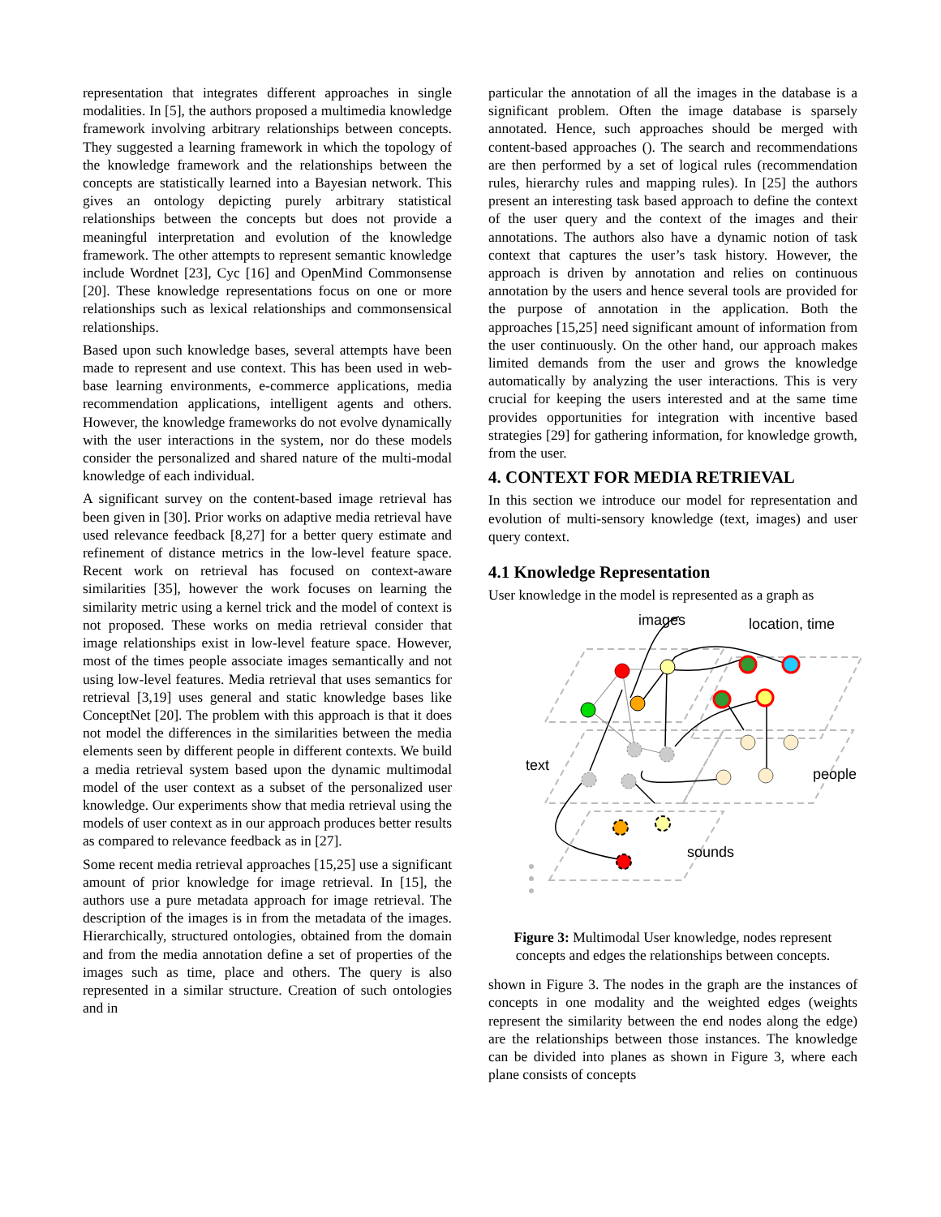representation that integrates different approaches in single modalities. In [5], the authors proposed a multimedia knowledge framework involving arbitrary relationships between concepts. They suggested a learning framework in which the topology of the knowledge framework and the relationships between the concepts are statistically learned into a Bayesian network. This gives an ontology depicting purely arbitrary statistical relationships between the concepts but does not provide a meaningful interpretation and evolution of the knowledge framework. The other attempts to represent semantic knowledge include Wordnet [23], Cyc [16] and OpenMind Commonsense [20]. These knowledge representations focus on one or more relationships such as lexical relationships and commonsensical relationships.
Based upon such knowledge bases, several attempts have been made to represent and use context. This has been used in web-base learning environments, e-commerce applications, media recommendation applications, intelligent agents and others. However, the knowledge frameworks do not evolve dynamically with the user interactions in the system, nor do these models consider the personalized and shared nature of the multi-modal knowledge of each individual.
A significant survey on the content-based image retrieval has been given in [30]. Prior works on adaptive media retrieval have used relevance feedback [8,27] for a better query estimate and refinement of distance metrics in the low-level feature space. Recent work on retrieval has focused on context-aware similarities [35], however the work focuses on learning the similarity metric using a kernel trick and the model of context is not proposed. These works on media retrieval consider that image relationships exist in low-level feature space. However, most of the times people associate images semantically and not using low-level features. Media retrieval that uses semantics for retrieval [3,19] uses general and static knowledge bases like ConceptNet [20]. The problem with this approach is that it does not model the differences in the similarities between the media elements seen by different people in different contexts. We build a media retrieval system based upon the dynamic multimodal model of the user context as a subset of the personalized user knowledge. Our experiments show that media retrieval using the models of user context as in our approach produces better results as compared to relevance feedback as in [27].
Some recent media retrieval approaches [15,25] use a significant amount of prior knowledge for image retrieval. In [15], the authors use a pure metadata approach for image retrieval. The description of the images is in from the metadata of the images. Hierarchically, structured ontologies, obtained from the domain and from the media annotation define a set of properties of the images such as time, place and others. The query is also represented in a similar structure. Creation of such ontologies and in
particular the annotation of all the images in the database is a significant problem. Often the image database is sparsely annotated. Hence, such approaches should be merged with content-based approaches (). The search and recommendations are then performed by a set of logical rules (recommendation rules, hierarchy rules and mapping rules). In [25] the authors present an interesting task based approach to define the context of the user query and the context of the images and their annotations. The authors also have a dynamic notion of task context that captures the user’s task history. However, the approach is driven by annotation and relies on continuous annotation by the users and hence several tools are provided for the purpose of annotation in the application. Both the approaches [15,25] need significant amount of information from the user continuously. On the other hand, our approach makes limited demands from the user and grows the knowledge automatically by analyzing the user interactions. This is very crucial for keeping the users interested and at the same time provides opportunities for integration with incentive based strategies [29] for gathering information, for knowledge growth, from the user.
4. CONTEXT FOR MEDIA RETRIEVAL
In this section we introduce our model for representation and evolution of multi-sensory knowledge (text, images) and user query context.
4.1 Knowledge Representation
User knowledge in the model is represented as a graph as
images
location, time
text
people
sounds
Figure 3: Multimodal User knowledge, nodes represent concepts and edges the relationships between concepts.
shown in Figure 3. The nodes in the graph are the instances of concepts in one modality and the weighted edges (weights represent the similarity between the end nodes along the edge) are the relationships between those instances. The knowledge can be divided into planes as shown in Figure 3, where each plane consists of concepts